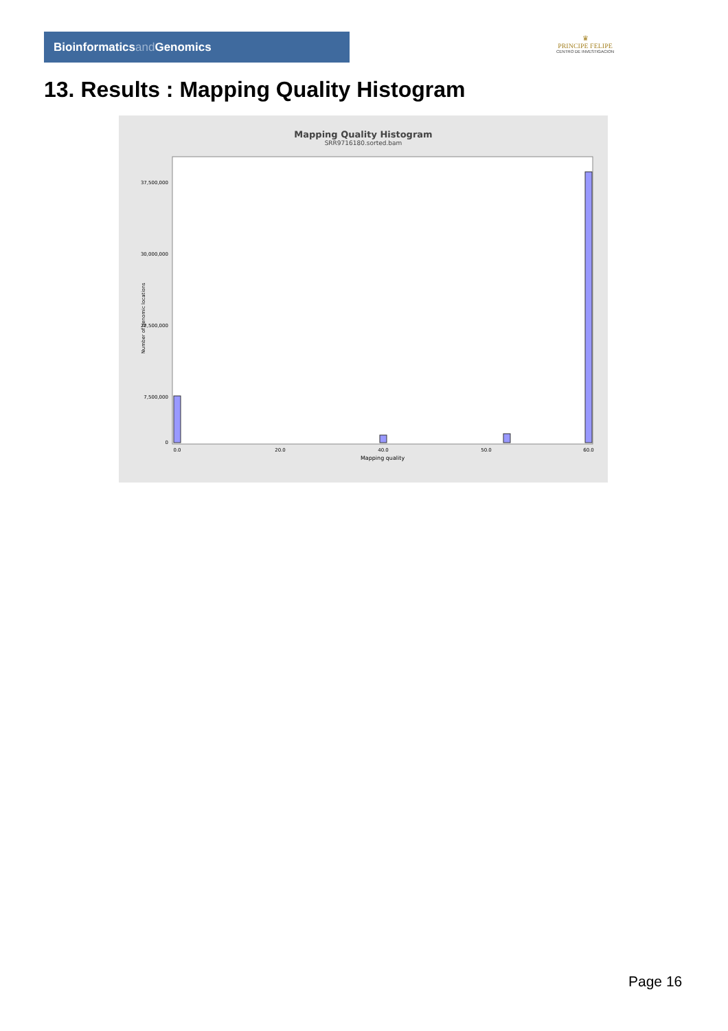Bioinformaticsand Genomics
♛
PRINCIPE FELIPE
CENTRO DE INVESTIGACION
13. Results : Mapping Quality Histogram
Mapping Quality Histogram
SRR9716180.sorted.bam
Number of genomic locations
37,500,000
30,000,000
22,500,000
7,500,000
0
0.0
20.0
40.0
50.0
60.0
Mapping quality
Page 16